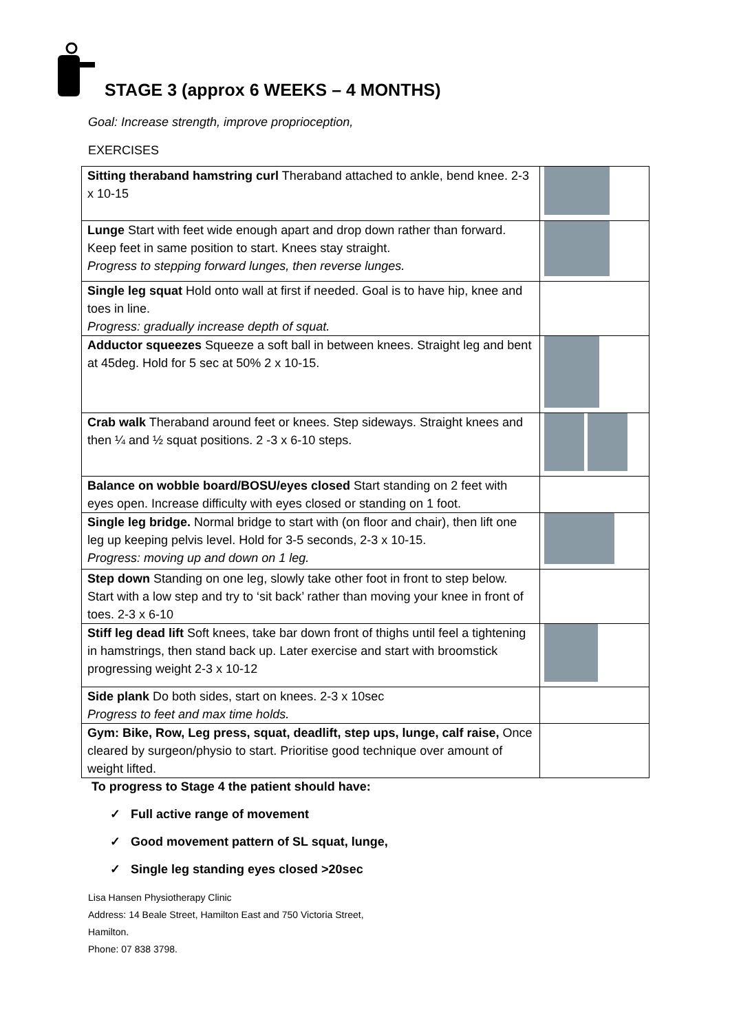STAGE 3 (approx 6 WEEKS – 4 MONTHS)
Goal: Increase strength, improve proprioception,
EXERCISES
| Sitting theraband hamstring curl Theraband attached to ankle, bend knee. 2-3 x 10-15 | |
| Lunge Start with feet wide enough apart and drop down rather than forward. Keep feet in same position to start. Knees stay straight. Progress to stepping forward lunges, then reverse lunges. | |
| Single leg squat Hold onto wall at first if needed. Goal is to have hip, knee and toes in line. Progress: gradually increase depth of squat. | |
| Adductor squeezes Squeeze a soft ball in between knees. Straight leg and bent at 45deg. Hold for 5 sec at 50% 2 x 10-15. | |
| Crab walk Theraband around feet or knees. Step sideways. Straight knees and then ¼ and ½ squat positions. 2 -3 x 6-10 steps. | |
| Balance on wobble board/BOSU/eyes closed Start standing on 2 feet with eyes open. Increase difficulty with eyes closed or standing on 1 foot. | |
| Single leg bridge. Normal bridge to start with (on floor and chair), then lift one leg up keeping pelvis level. Hold for 3-5 seconds, 2-3 x 10-15. Progress: moving up and down on 1 leg. | |
| Step down Standing on one leg, slowly take other foot in front to step below. Start with a low step and try to ‘sit back’ rather than moving your knee in front of toes. 2-3 x 6-10 | |
| Stiff leg dead lift Soft knees, take bar down front of thighs until feel a tightening in hamstrings, then stand back up. Later exercise and start with broomstick progressing weight 2-3 x 10-12 | |
| Side plank Do both sides, start on knees. 2-3 x 10sec Progress to feet and max time holds. | |
| Gym: Bike, Row, Leg press, squat, deadlift, step ups, lunge, calf raise, Once cleared by surgeon/physio to start. Prioritise good technique over amount of weight lifted. | |
To progress to Stage 4 the patient should have:
✓ Full active range of movement
✓ Good movement pattern of SL squat, lunge,
✓ Single leg standing eyes closed >20sec
Lisa Hansen Physiotherapy Clinic
Address: 14 Beale Street, Hamilton East and 750 Victoria Street,
Hamilton.
Phone: 07 838 3798.